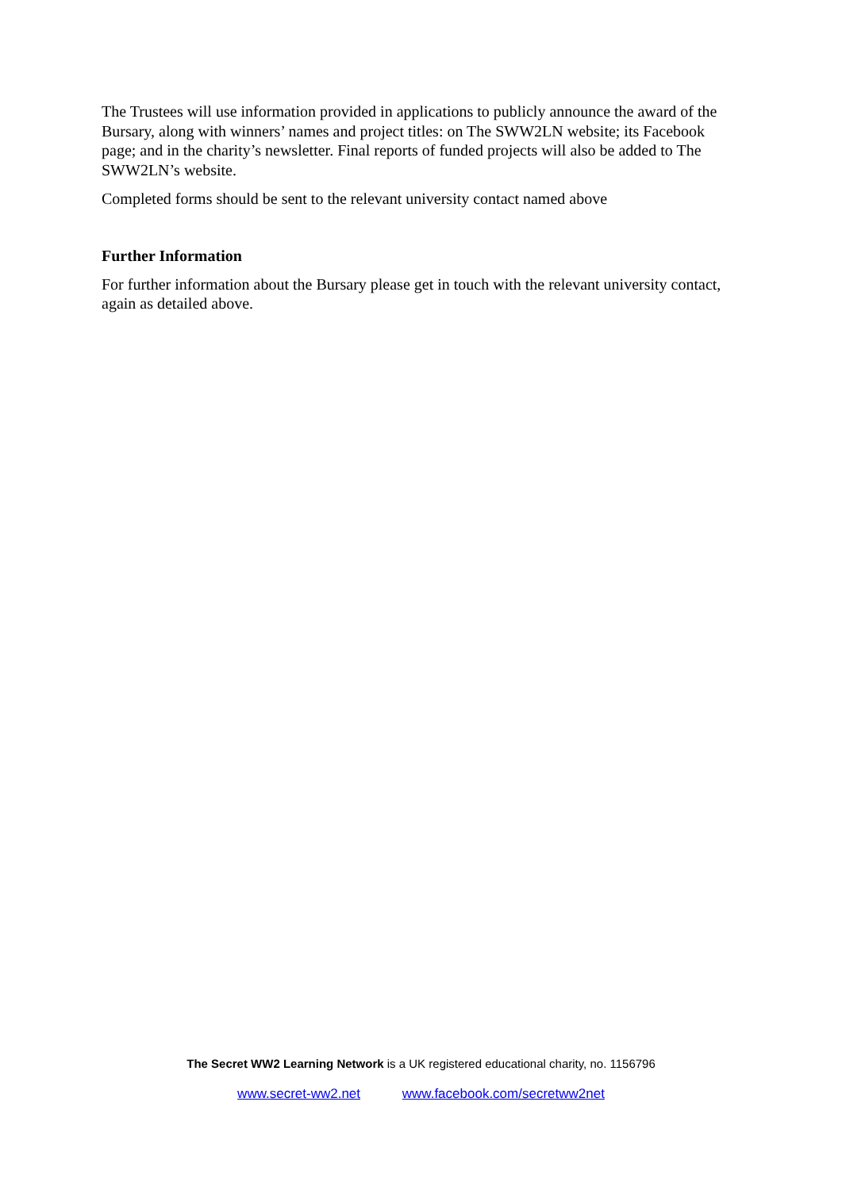The Trustees will use information provided in applications to publicly announce the award of the Bursary, along with winners’ names and project titles: on The SWW2LN website; its Facebook page; and in the charity’s newsletter. Final reports of funded projects will also be added to The SWW2LN’s website.
Completed forms should be sent to the relevant university contact named above
Further Information
For further information about the Bursary please get in touch with the relevant university contact, again as detailed above.
The Secret WW2 Learning Network is a UK registered educational charity, no. 1156796
www.secret-ww2.net www.facebook.com/secretww2net